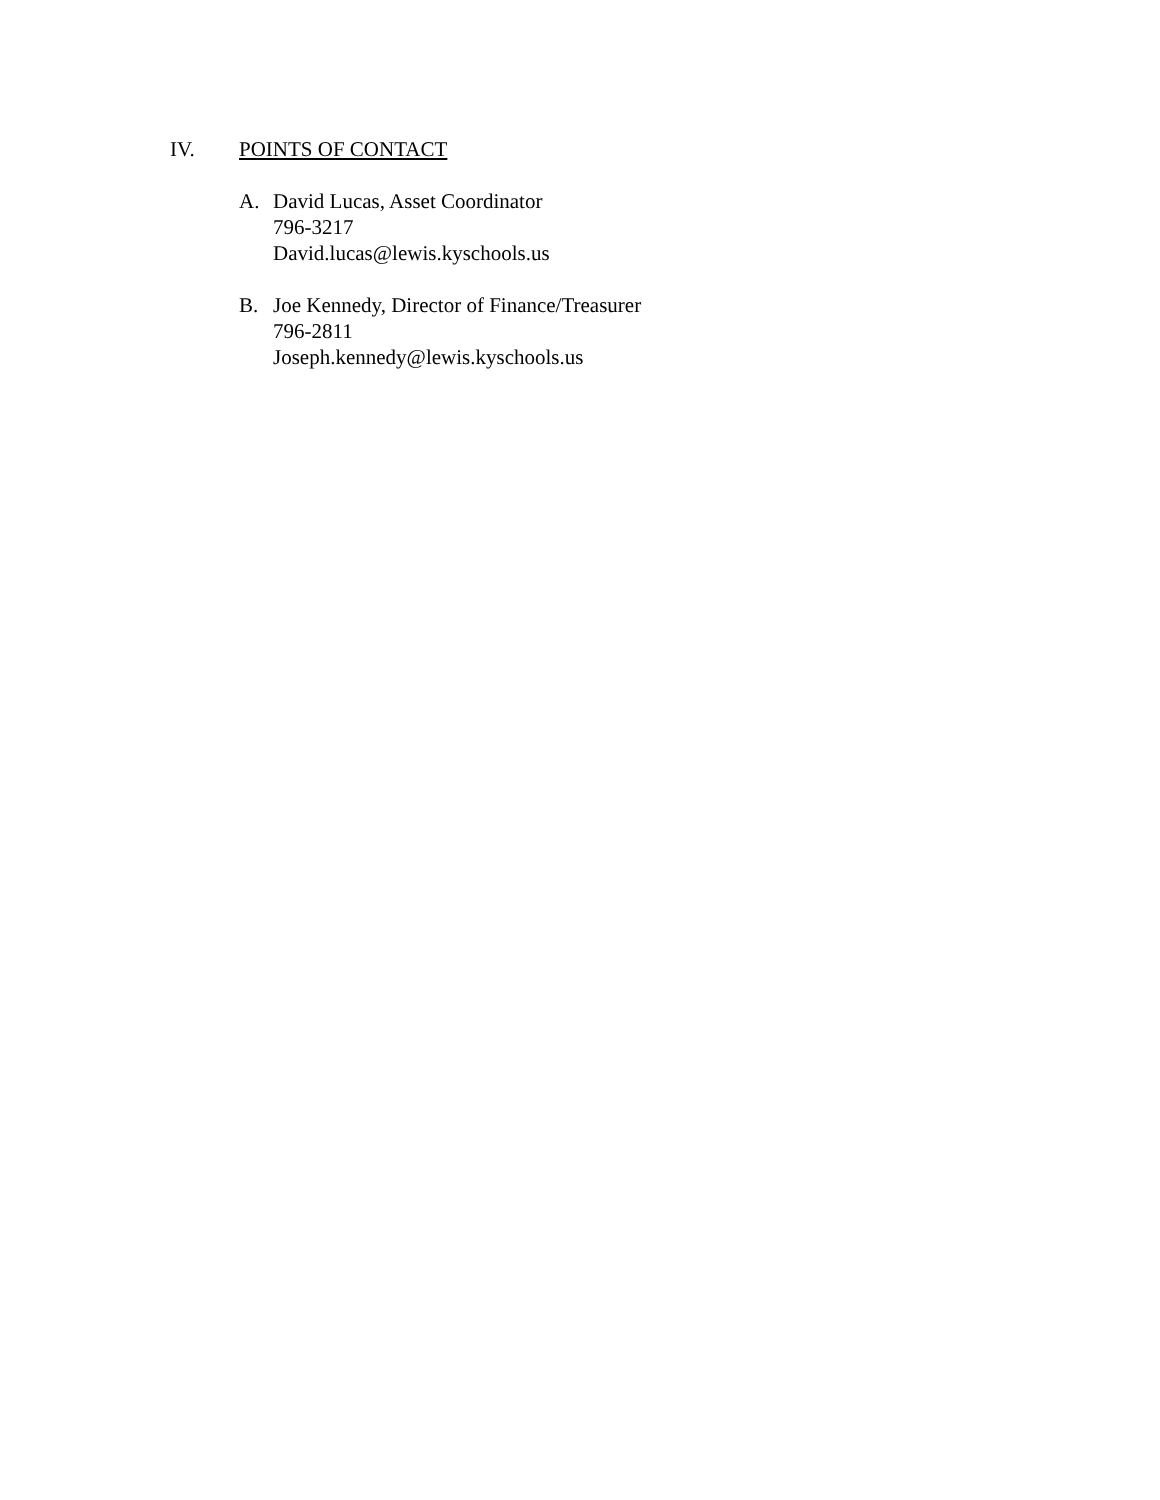IV. POINTS OF CONTACT
A. David Lucas, Asset Coordinator
796-3217
David.lucas@lewis.kyschools.us
B. Joe Kennedy, Director of Finance/Treasurer
796-2811
Joseph.kennedy@lewis.kyschools.us